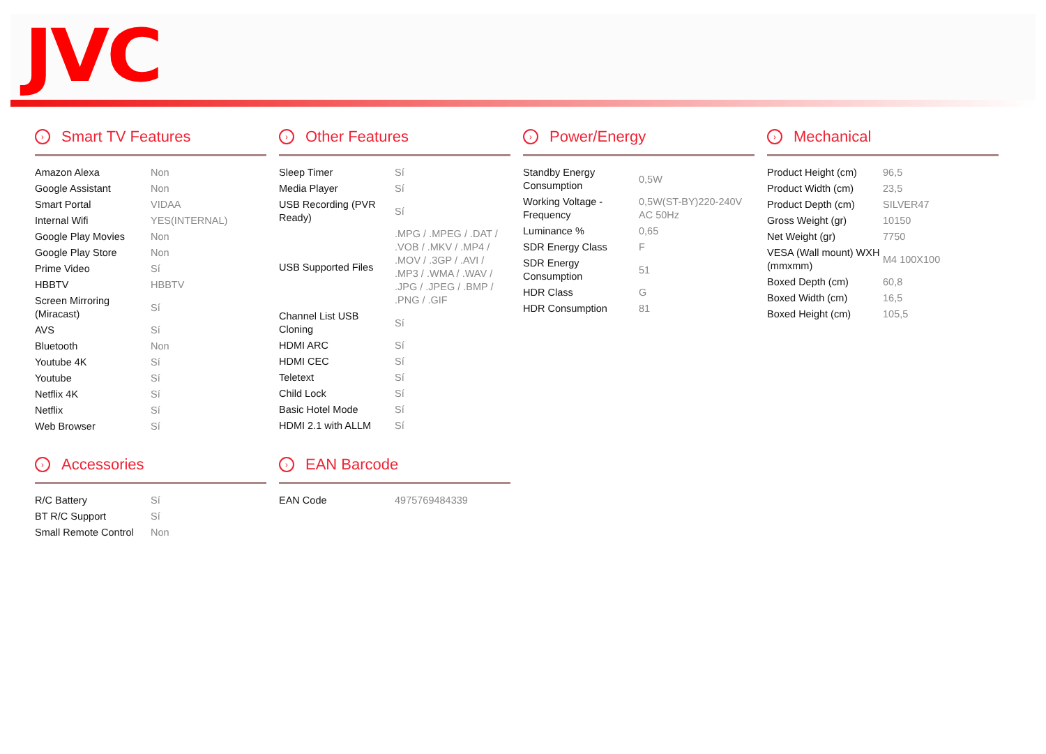JVC
› Smart TV Features
| Amazon Alexa | Non |
| Google Assistant | Non |
| Smart Portal | VIDAA |
| Internal Wifi | YES(INTERNAL) |
| Google Play Movies | Non |
| Google Play Store | Non |
| Prime Video | Sí |
| HBBTV | HBBTV |
| Screen Mirroring (Miracast) | Sí |
| AVS | Sí |
| Bluetooth | Non |
| Youtube 4K | Sí |
| Youtube | Sí |
| Netflix 4K | Sí |
| Netflix | Sí |
| Web Browser | Sí |
› Other Features
| Sleep Timer | Sí |
| Media Player | Sí |
| USB Recording (PVR Ready) | Sí |
| USB Supported Files | .MPG / .MPEG / .DAT / .VOB / .MKV / .MP4 / .MOV / .3GP / .AVI / .MP3 / .WMA / .WAV / .JPG / .JPEG / .BMP / .PNG / .GIF |
| Channel List USB Cloning | Sí |
| HDMI ARC | Sí |
| HDMI CEC | Sí |
| Teletext | Sí |
| Child Lock | Sí |
| Basic Hotel Mode | Sí |
| HDMI 2.1 with ALLM | Sí |
› Power/Energy
| Standby Energy Consumption | 0,5W |
| Working Voltage - Frequency | 0,5W(ST-BY)220-240V AC 50Hz |
| Luminance % | 0,65 |
| SDR Energy Class | F |
| SDR Energy Consumption | 51 |
| HDR Class | G |
| HDR Consumption | 81 |
› Mechanical
| Product Height (cm) | 96,5 |
| Product Width (cm) | 23,5 |
| Product Depth (cm) | SILVER47 |
| Gross Weight (gr) | 10150 |
| Net Weight (gr) | 7750 |
| VESA (Wall mount) WXH (mmxmm) | M4 100X100 |
| Boxed Depth (cm) | 60,8 |
| Boxed Width (cm) | 16,5 |
| Boxed Height (cm) | 105,5 |
› Accessories
| R/C Battery | Sí |
| BT R/C Support | Sí |
| Small Remote Control | Non |
› EAN Barcode
| EAN Code | 4975769484339 |